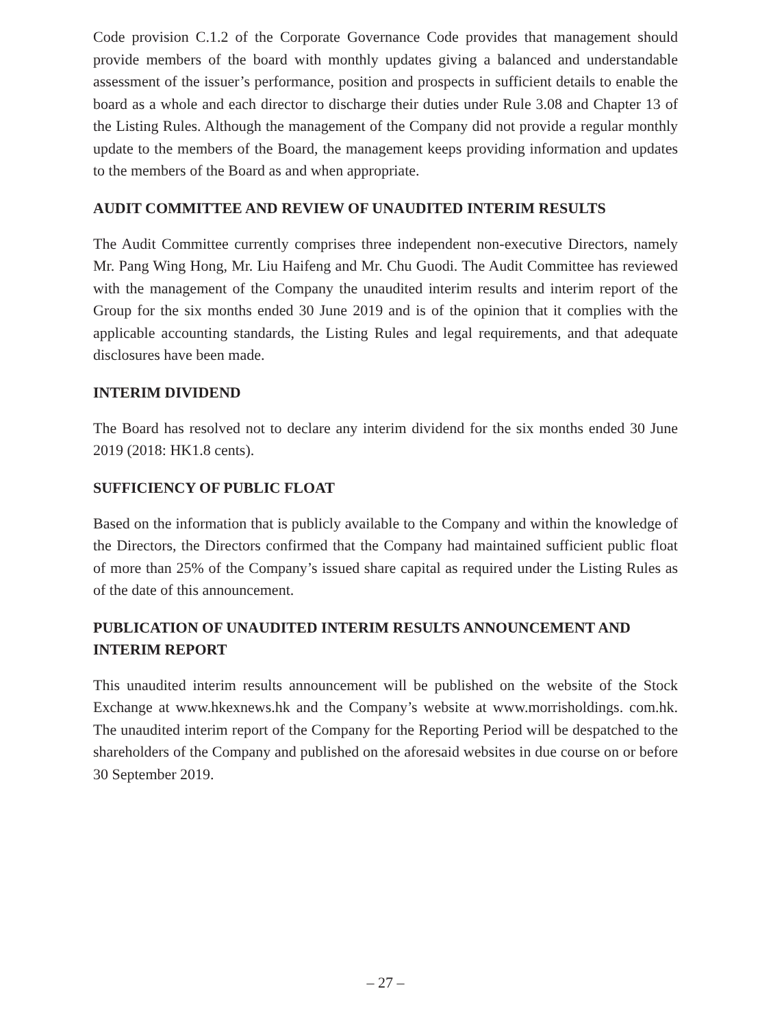Code provision C.1.2 of the Corporate Governance Code provides that management should provide members of the board with monthly updates giving a balanced and understandable assessment of the issuer’s performance, position and prospects in sufficient details to enable the board as a whole and each director to discharge their duties under Rule 3.08 and Chapter 13 of the Listing Rules. Although the management of the Company did not provide a regular monthly update to the members of the Board, the management keeps providing information and updates to the members of the Board as and when appropriate.
AUDIT COMMITTEE AND REVIEW OF UNAUDITED INTERIM RESULTS
The Audit Committee currently comprises three independent non-executive Directors, namely Mr. Pang Wing Hong, Mr. Liu Haifeng and Mr. Chu Guodi. The Audit Committee has reviewed with the management of the Company the unaudited interim results and interim report of the Group for the six months ended 30 June 2019 and is of the opinion that it complies with the applicable accounting standards, the Listing Rules and legal requirements, and that adequate disclosures have been made.
INTERIM DIVIDEND
The Board has resolved not to declare any interim dividend for the six months ended 30 June 2019 (2018: HK1.8 cents).
SUFFICIENCY OF PUBLIC FLOAT
Based on the information that is publicly available to the Company and within the knowledge of the Directors, the Directors confirmed that the Company had maintained sufficient public float of more than 25% of the Company’s issued share capital as required under the Listing Rules as of the date of this announcement.
PUBLICATION OF UNAUDITED INTERIM RESULTS ANNOUNCEMENT AND INTERIM REPORT
This unaudited interim results announcement will be published on the website of the Stock Exchange at www.hkexnews.hk and the Company’s website at www.morrisholdings. com.hk. The unaudited interim report of the Company for the Reporting Period will be despatched to the shareholders of the Company and published on the aforesaid websites in due course on or before 30 September 2019.
– 27 –